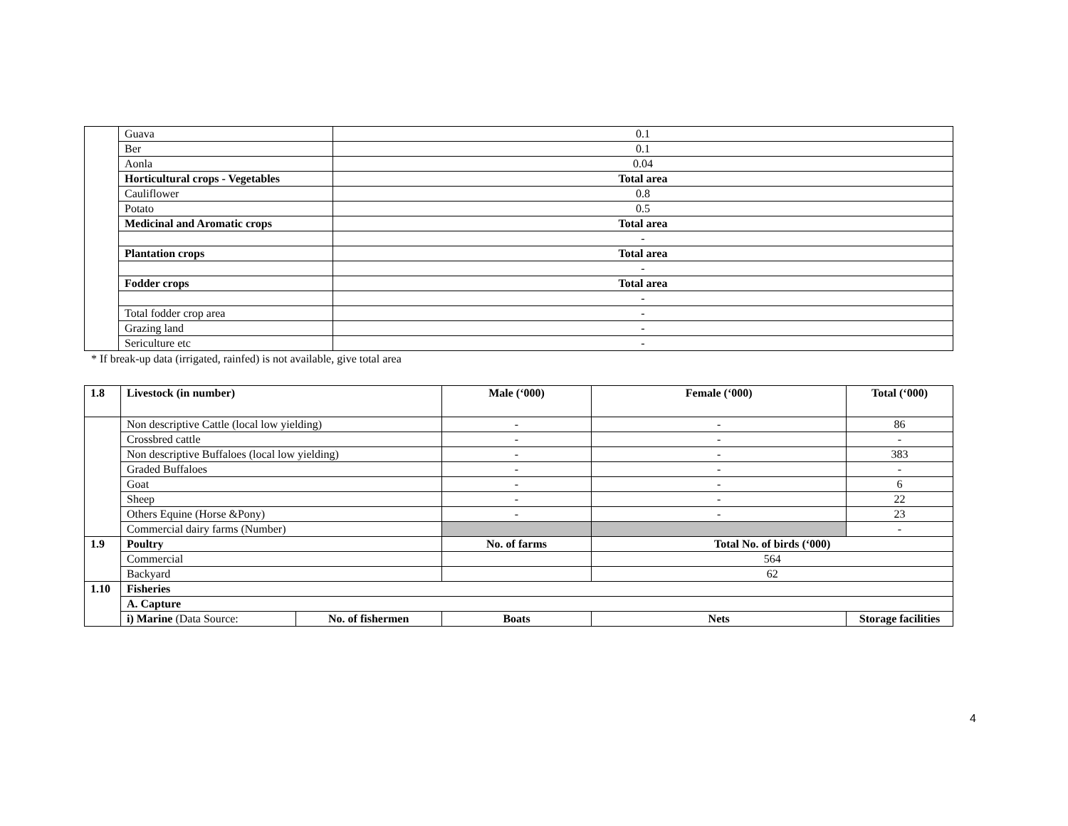| | Guava | 0.1 |
| | Ber | 0.1 |
| | Aonla | 0.04 |
| | Horticultural crops - Vegetables | Total area |
| | Cauliflower | 0.8 |
| | Potato | 0.5 |
| | Medicinal and Aromatic crops | Total area |
| | | - |
| | Plantation crops | Total area |
| | | - |
| | Fodder crops | Total area |
| | | - |
| | Total fodder crop area | - |
| | Grazing land | - |
| | Sericulture etc | - |
* If break-up data (irrigated, rainfed) is not available, give total area
| 1.8 | Livestock (in number) | | Male (‘000) | Female (‘000) | Total (‘000) |
| | Non descriptive Cattle (local low yielding) | | - | - | 86 |
| | Crossbred cattle | | - | - | - |
| | Non descriptive Buffaloes (local low yielding) | | - | - | 383 |
| | Graded Buffaloes | | - | - | - |
| | Goat | | - | - | 6 |
| | Sheep | | - | - | 22 |
| | Others Equine (Horse &Pony) | | - | - | 23 |
| | Commercial dairy farms (Number) | | | | - |
| 1.9 | Poultry | | No. of farms | Total No. of birds (‘000) | |
| | Commercial | | | 564 | |
| | Backyard | | | 62 | |
| 1.10 | Fisheries | | | | |
| | A. Capture | | | | |
| | i) Marine (Data Source: | No. of fishermen | Boats | Nets | Storage facilities |
4